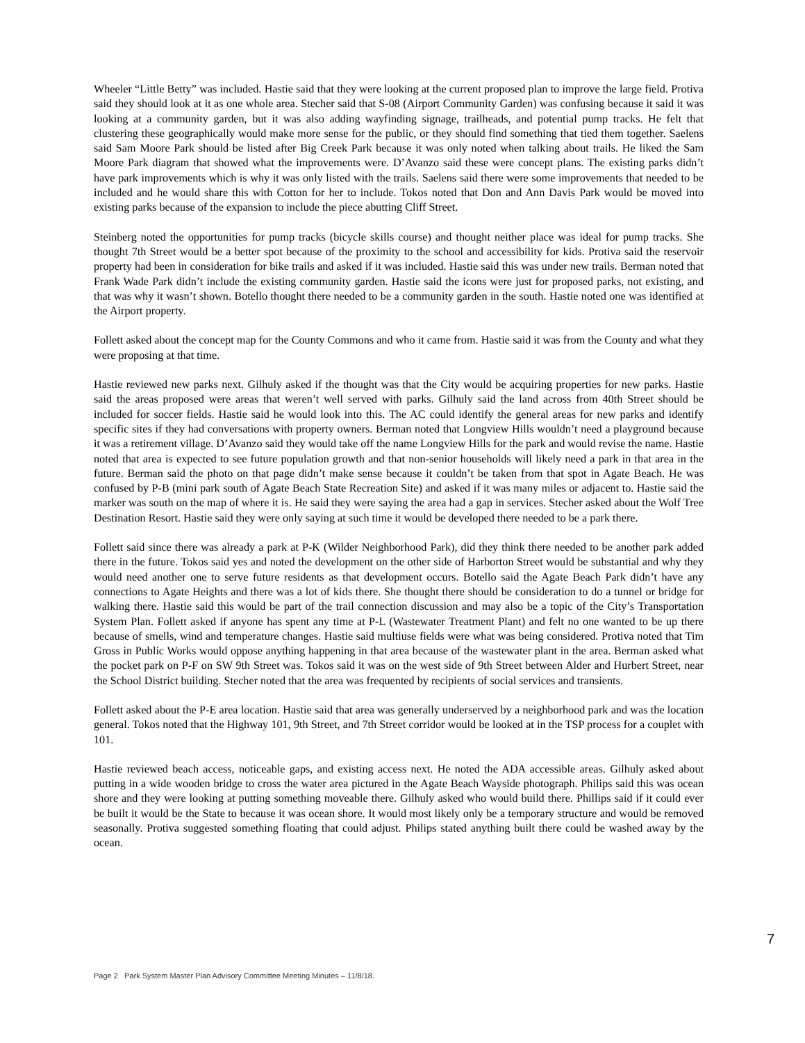Wheeler “Little Betty” was included. Hastie said that they were looking at the current proposed plan to improve the large field. Protiva said they should look at it as one whole area. Stecher said that S-08 (Airport Community Garden) was confusing because it said it was looking at a community garden, but it was also adding wayfinding signage, trailheads, and potential pump tracks. He felt that clustering these geographically would make more sense for the public, or they should find something that tied them together. Saelens said Sam Moore Park should be listed after Big Creek Park because it was only noted when talking about trails. He liked the Sam Moore Park diagram that showed what the improvements were. D’Avanzo said these were concept plans. The existing parks didn’t have park improvements which is why it was only listed with the trails. Saelens said there were some improvements that needed to be included and he would share this with Cotton for her to include. Tokos noted that Don and Ann Davis Park would be moved into existing parks because of the expansion to include the piece abutting Cliff Street.
Steinberg noted the opportunities for pump tracks (bicycle skills course) and thought neither place was ideal for pump tracks. She thought 7th Street would be a better spot because of the proximity to the school and accessibility for kids. Protiva said the reservoir property had been in consideration for bike trails and asked if it was included. Hastie said this was under new trails. Berman noted that Frank Wade Park didn’t include the existing community garden. Hastie said the icons were just for proposed parks, not existing, and that was why it wasn’t shown. Botello thought there needed to be a community garden in the south. Hastie noted one was identified at the Airport property.
Follett asked about the concept map for the County Commons and who it came from. Hastie said it was from the County and what they were proposing at that time.
Hastie reviewed new parks next. Gilhuly asked if the thought was that the City would be acquiring properties for new parks. Hastie said the areas proposed were areas that weren’t well served with parks. Gilhuly said the land across from 40th Street should be included for soccer fields. Hastie said he would look into this. The AC could identify the general areas for new parks and identify specific sites if they had conversations with property owners. Berman noted that Longview Hills wouldn’t need a playground because it was a retirement village. D’Avanzo said they would take off the name Longview Hills for the park and would revise the name. Hastie noted that area is expected to see future population growth and that non-senior households will likely need a park in that area in the future. Berman said the photo on that page didn’t make sense because it couldn’t be taken from that spot in Agate Beach. He was confused by P-B (mini park south of Agate Beach State Recreation Site) and asked if it was many miles or adjacent to. Hastie said the marker was south on the map of where it is. He said they were saying the area had a gap in services. Stecher asked about the Wolf Tree Destination Resort. Hastie said they were only saying at such time it would be developed there needed to be a park there.
Follett said since there was already a park at P-K (Wilder Neighborhood Park), did they think there needed to be another park added there in the future. Tokos said yes and noted the development on the other side of Harborton Street would be substantial and why they would need another one to serve future residents as that development occurs. Botello said the Agate Beach Park didn’t have any connections to Agate Heights and there was a lot of kids there. She thought there should be consideration to do a tunnel or bridge for walking there. Hastie said this would be part of the trail connection discussion and may also be a topic of the City’s Transportation System Plan. Follett asked if anyone has spent any time at P-L (Wastewater Treatment Plant) and felt no one wanted to be up there because of smells, wind and temperature changes. Hastie said multiuse fields were what was being considered. Protiva noted that Tim Gross in Public Works would oppose anything happening in that area because of the wastewater plant in the area. Berman asked what the pocket park on P-F on SW 9th Street was. Tokos said it was on the west side of 9th Street between Alder and Hurbert Street, near the School District building. Stecher noted that the area was frequented by recipients of social services and transients.
Follett asked about the P-E area location. Hastie said that area was generally underserved by a neighborhood park and was the location general. Tokos noted that the Highway 101, 9th Street, and 7th Street corridor would be looked at in the TSP process for a couplet with 101.
Hastie reviewed beach access, noticeable gaps, and existing access next. He noted the ADA accessible areas. Gilhuly asked about putting in a wide wooden bridge to cross the water area pictured in the Agate Beach Wayside photograph. Philips said this was ocean shore and they were looking at putting something moveable there. Gilhuly asked who would build there. Phillips said if it could ever be built it would be the State to because it was ocean shore. It would most likely only be a temporary structure and would be removed seasonally. Protiva suggested something floating that could adjust. Philips stated anything built there could be washed away by the ocean.
7
Page 2 Park System Master Plan Advisory Committee Meeting Minutes – 11/8/18.